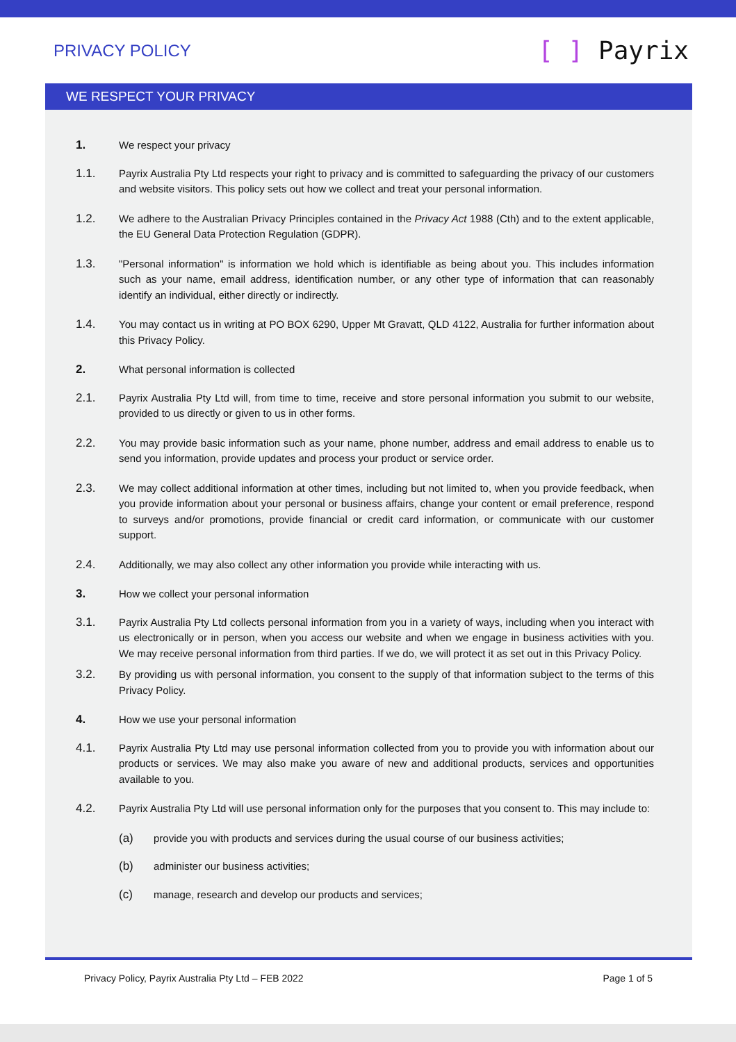PRIVACY POLICY
[ ] Payrix
WE RESPECT YOUR PRIVACY
1. We respect your privacy
1.1. Payrix Australia Pty Ltd respects your right to privacy and is committed to safeguarding the privacy of our customers and website visitors. This policy sets out how we collect and treat your personal information.
1.2. We adhere to the Australian Privacy Principles contained in the Privacy Act 1988 (Cth) and to the extent applicable, the EU General Data Protection Regulation (GDPR).
1.3. "Personal information" is information we hold which is identifiable as being about you. This includes information such as your name, email address, identification number, or any other type of information that can reasonably identify an individual, either directly or indirectly.
1.4. You may contact us in writing at PO BOX 6290, Upper Mt Gravatt, QLD 4122, Australia for further information about this Privacy Policy.
2. What personal information is collected
2.1. Payrix Australia Pty Ltd will, from time to time, receive and store personal information you submit to our website, provided to us directly or given to us in other forms.
2.2. You may provide basic information such as your name, phone number, address and email address to enable us to send you information, provide updates and process your product or service order.
2.3. We may collect additional information at other times, including but not limited to, when you provide feedback, when you provide information about your personal or business affairs, change your content or email preference, respond to surveys and/or promotions, provide financial or credit card information, or communicate with our customer support.
2.4. Additionally, we may also collect any other information you provide while interacting with us.
3. How we collect your personal information
3.1. Payrix Australia Pty Ltd collects personal information from you in a variety of ways, including when you interact with us electronically or in person, when you access our website and when we engage in business activities with you. We may receive personal information from third parties. If we do, we will protect it as set out in this Privacy Policy.
3.2. By providing us with personal information, you consent to the supply of that information subject to the terms of this Privacy Policy.
4. How we use your personal information
4.1. Payrix Australia Pty Ltd may use personal information collected from you to provide you with information about our products or services. We may also make you aware of new and additional products, services and opportunities available to you.
4.2. Payrix Australia Pty Ltd will use personal information only for the purposes that you consent to. This may include to:
(a) provide you with products and services during the usual course of our business activities;
(b) administer our business activities;
(c) manage, research and develop our products and services;
Privacy Policy, Payrix Australia Pty Ltd – FEB 2022 Page 1 of 5